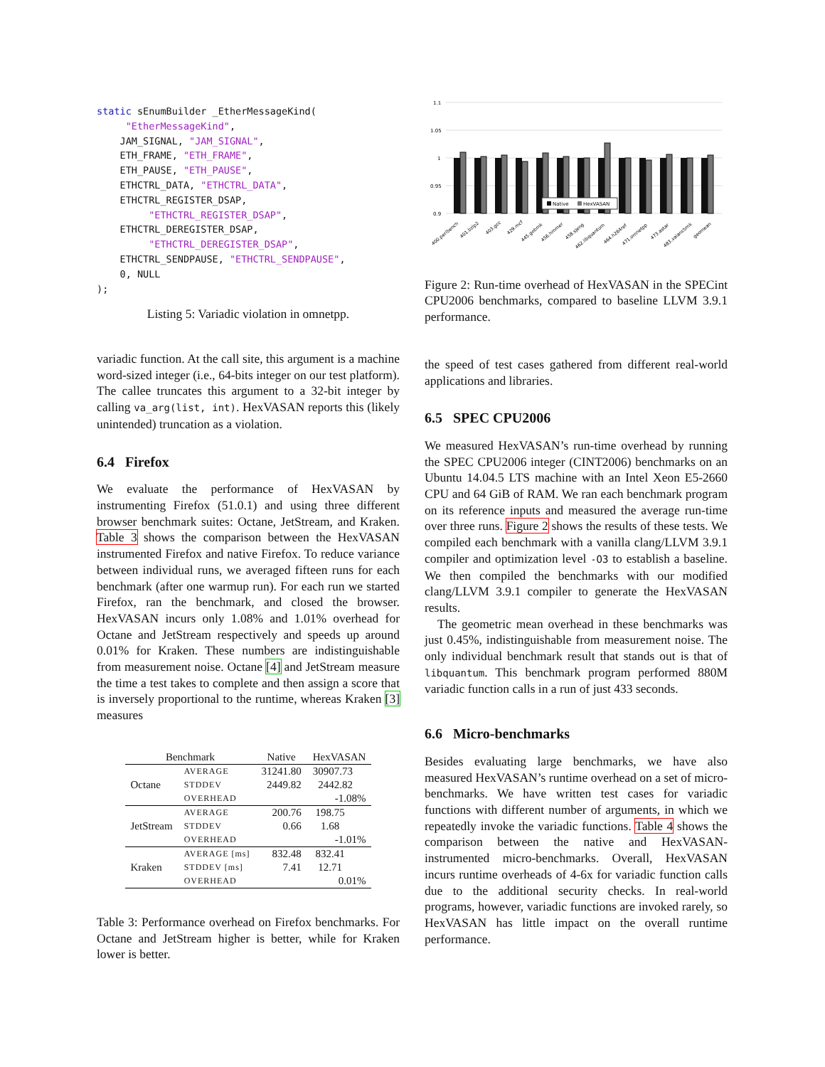static sEnumBuilder _EtherMessageKind(
     "EtherMessageKind",
    JAM_SIGNAL, "JAM_SIGNAL",
    ETH_FRAME, "ETH_FRAME",
    ETH_PAUSE, "ETH_PAUSE",
    ETHCTRL_DATA, "ETHCTRL_DATA",
    ETHCTRL_REGISTER_DSAP,
         "ETHCTRL_REGISTER_DSAP",
    ETHCTRL_DEREGISTER_DSAP,
         "ETHCTRL_DEREGISTER_DSAP",
    ETHCTRL_SENDPAUSE, "ETHCTRL_SENDPAUSE",
    0, NULL
);
Listing 5: Variadic violation in omnetpp.
variadic function. At the call site, this argument is a machine word-sized integer (i.e., 64-bits integer on our test platform). The callee truncates this argument to a 32-bit integer by calling va_arg(list, int). HexVASAN reports this (likely unintended) truncation as a violation.
6.4 Firefox
We evaluate the performance of HexVASAN by instrumenting Firefox (51.0.1) and using three different browser benchmark suites: Octane, JetStream, and Kraken. Table 3 shows the comparison between the HexVASAN instrumented Firefox and native Firefox. To reduce variance between individual runs, we averaged fifteen runs for each benchmark (after one warmup run). For each run we started Firefox, ran the benchmark, and closed the browser. HexVASAN incurs only 1.08% and 1.01% overhead for Octane and JetStream respectively and speeds up around 0.01% for Kraken. These numbers are indistinguishable from measurement noise. Octane [4] and JetStream measure the time a test takes to complete and then assign a score that is inversely proportional to the runtime, whereas Kraken [3] measures
| Benchmark | | Native | HexVASAN |
| --- | --- | --- | --- |
| Octane | AVERAGE | 31241.80 | 30907.73 |
| | STDDEV | 2449.82 | 2442.82 |
| | OVERHEAD | | -1.08% |
| JetStream | AVERAGE | 200.76 | 198.75 |
| | STDDEV | 0.66 | 1.68 |
| | OVERHEAD | | -1.01% |
| Kraken | AVERAGE [ms] | 832.48 | 832.41 |
| | STDDEV [ms] | 7.41 | 12.71 |
| | OVERHEAD | | 0.01% |
Table 3: Performance overhead on Firefox benchmarks. For Octane and JetStream higher is better, while for Kraken lower is better.
1.1
1.05
1
0.95
0.9
Native
HexVASAN
400.perlbench
401.bzip2
403.gcc
429.mcf
445.gobmk
456.hmmer
458.sjeng
462.libquantum
464.h264ref
471.omnetpp
473.astar
483.xalancbmk
geomean
Figure 2: Run-time overhead of HexVASAN in the SPECint CPU2006 benchmarks, compared to baseline LLVM 3.9.1 performance.
the speed of test cases gathered from different real-world applications and libraries.
6.5 SPEC CPU2006
We measured HexVASAN’s run-time overhead by running the SPEC CPU2006 integer (CINT2006) benchmarks on an Ubuntu 14.04.5 LTS machine with an Intel Xeon E5-2660 CPU and 64 GiB of RAM. We ran each benchmark program on its reference inputs and measured the average run-time over three runs. Figure 2 shows the results of these tests. We compiled each benchmark with a vanilla clang/LLVM 3.9.1 compiler and optimization level -O3 to establish a baseline. We then compiled the benchmarks with our modified clang/LLVM 3.9.1 compiler to generate the HexVASAN results.
The geometric mean overhead in these benchmarks was just 0.45%, indistinguishable from measurement noise. The only individual benchmark result that stands out is that of libquantum. This benchmark program performed 880M variadic function calls in a run of just 433 seconds.
6.6 Micro-benchmarks
Besides evaluating large benchmarks, we have also measured HexVASAN’s runtime overhead on a set of micro-benchmarks. We have written test cases for variadic functions with different number of arguments, in which we repeatedly invoke the variadic functions. Table 4 shows the comparison between the native and HexVASAN-instrumented micro-benchmarks. Overall, HexVASAN incurs runtime overheads of 4-6x for variadic function calls due to the additional security checks. In real-world programs, however, variadic functions are invoked rarely, so HexVASAN has little impact on the overall runtime performance.